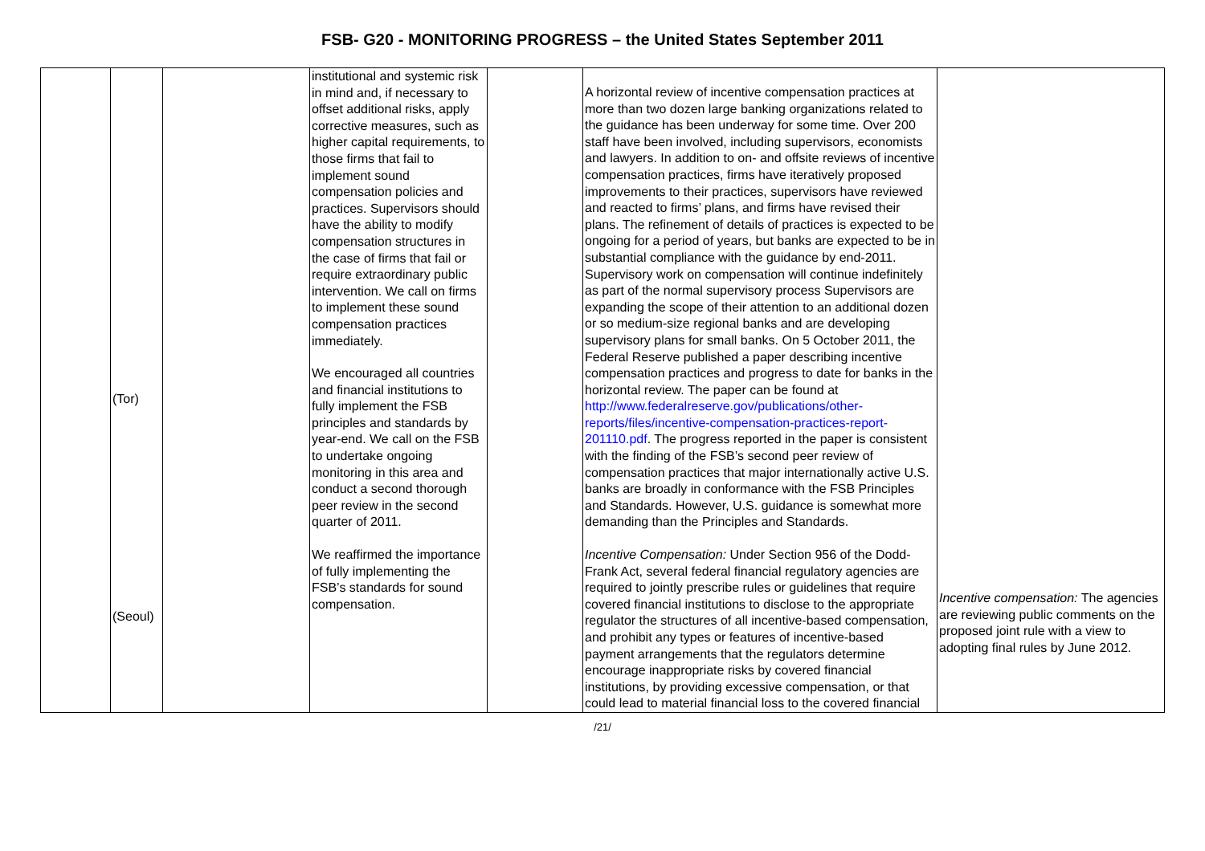FSB- G20 - MONITORING PROGRESS – the United States September 2011
| | (Tor) (Seoul) | | institutional and systemic risk in mind and, if necessary to offset additional risks, apply corrective measures, such as higher capital requirements, to those firms that fail to implement sound compensation policies and practices. Supervisors should have the ability to modify compensation structures in the case of firms that fail or require extraordinary public intervention. We call on firms to implement these sound compensation practices immediately. We encouraged all countries and financial institutions to fully implement the FSB principles and standards by year-end. We call on the FSB to undertake ongoing monitoring in this area and conduct a second thorough peer review in the second quarter of 2011. We reaffirmed the importance of fully implementing the FSB’s standards for sound compensation. | | A horizontal review of incentive compensation practices at more than two dozen large banking organizations related to the guidance has been underway for some time. Over 200 staff have been involved, including supervisors, economists and lawyers. In addition to on- and offsite reviews of incentive compensation practices, firms have iteratively proposed improvements to their practices, supervisors have reviewed and reacted to firms’ plans, and firms have revised their plans. The refinement of details of practices is expected to be ongoing for a period of years, but banks are expected to be in substantial compliance with the guidance by end-2011. Supervisory work on compensation will continue indefinitely as part of the normal supervisory process Supervisors are expanding the scope of their attention to an additional dozen or so medium-size regional banks and are developing supervisory plans for small banks. On 5 October 2011, the Federal Reserve published a paper describing incentive compensation practices and progress to date for banks in the horizontal review. The paper can be found at http://www.federalreserve.gov/publications/other-reports/files/incentive-compensation-practices-report-201110.pdf . The progress reported in the paper is consistent with the finding of the FSB’s second peer review of compensation practices that major internationally active U.S. banks are broadly in conformance with the FSB Principles and Standards. However, U.S. guidance is somewhat more demanding than the Principles and Standards. Incentive Compensation: Under Section 956 of the Dodd-Frank Act, several federal financial regulatory agencies are required to jointly prescribe rules or guidelines that require covered financial institutions to disclose to the appropriate regulator the structures of all incentive-based compensation, and prohibit any types or features of incentive-based payment arrangements that the regulators determine encourage inappropriate risks by covered financial institutions, by providing excessive compensation, or that could lead to material financial loss to the covered financial | Incentive compensation: The agencies are reviewing public comments on the proposed joint rule with a view to adopting final rules by June 2012. |
/21/